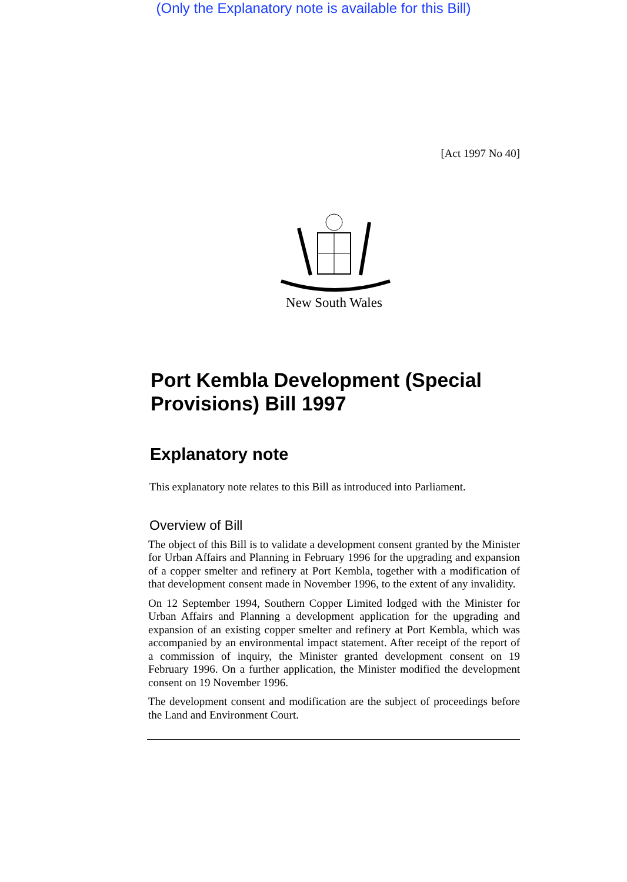(Only the Explanatory note is available for this Bill)
[Act 1997 No 40]
New South Wales
Port Kembla Development (Special Provisions) Bill 1997
Explanatory note
This explanatory note relates to this Bill as introduced into Parliament.
Overview of Bill
The object of this Bill is to validate a development consent granted by the Minister for Urban Affairs and Planning in February 1996 for the upgrading and expansion of a copper smelter and refinery at Port Kembla, together with a modification of that development consent made in November 1996, to the extent of any invalidity.
On 12 September 1994, Southern Copper Limited lodged with the Minister for Urban Affairs and Planning a development application for the upgrading and expansion of an existing copper smelter and refinery at Port Kembla, which was accompanied by an environmental impact statement. After receipt of the report of a commission of inquiry, the Minister granted development consent on 19 February 1996. On a further application, the Minister modified the development consent on 19 November 1996.
The development consent and modification are the subject of proceedings before the Land and Environment Court.